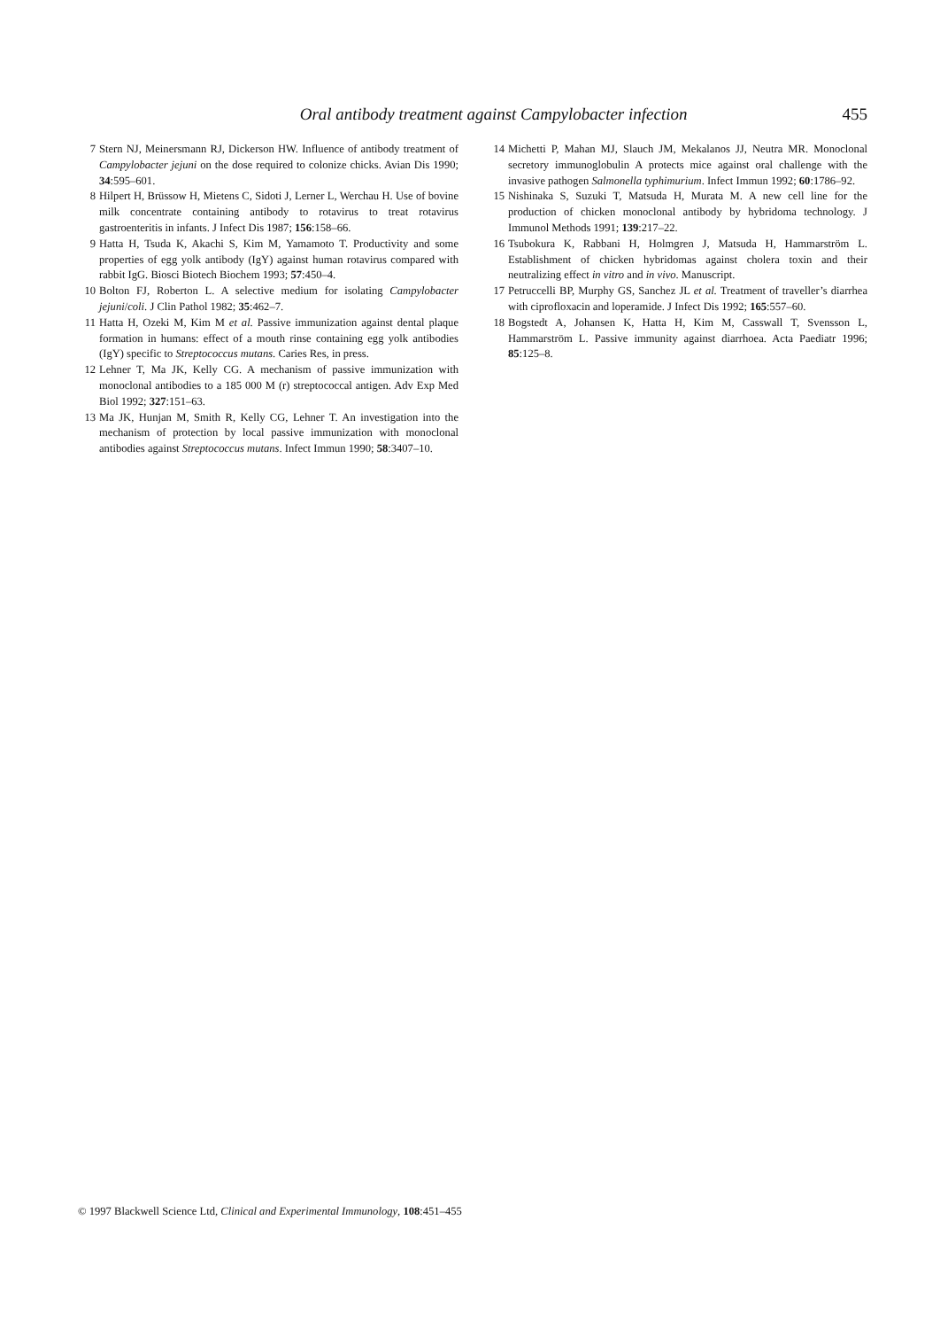Oral antibody treatment against Campylobacter infection 455
7 Stern NJ, Meinersmann RJ, Dickerson HW. Influence of antibody treatment of Campylobacter jejuni on the dose required to colonize chicks. Avian Dis 1990; 34:595–601.
8 Hilpert H, Brüssow H, Mietens C, Sidoti J, Lerner L, Werchau H. Use of bovine milk concentrate containing antibody to rotavirus to treat rotavirus gastroenteritis in infants. J Infect Dis 1987; 156:158–66.
9 Hatta H, Tsuda K, Akachi S, Kim M, Yamamoto T. Productivity and some properties of egg yolk antibody (IgY) against human rotavirus compared with rabbit IgG. Biosci Biotech Biochem 1993; 57:450–4.
10 Bolton FJ, Roberton L. A selective medium for isolating Campylobacter jejuni/coli. J Clin Pathol 1982; 35:462–7.
11 Hatta H, Ozeki M, Kim M et al. Passive immunization against dental plaque formation in humans: effect of a mouth rinse containing egg yolk antibodies (IgY) specific to Streptococcus mutans. Caries Res, in press.
12 Lehner T, Ma JK, Kelly CG. A mechanism of passive immunization with monoclonal antibodies to a 185 000 M (r) streptococcal antigen. Adv Exp Med Biol 1992; 327:151–63.
13 Ma JK, Hunjan M, Smith R, Kelly CG, Lehner T. An investigation into the mechanism of protection by local passive immunization with monoclonal antibodies against Streptococcus mutans. Infect Immun 1990; 58:3407–10.
14 Michetti P, Mahan MJ, Slauch JM, Mekalanos JJ, Neutra MR. Monoclonal secretory immunoglobulin A protects mice against oral challenge with the invasive pathogen Salmonella typhimurium. Infect Immun 1992; 60:1786–92.
15 Nishinaka S, Suzuki T, Matsuda H, Murata M. A new cell line for the production of chicken monoclonal antibody by hybridoma technology. J Immunol Methods 1991; 139:217–22.
16 Tsubokura K, Rabbani H, Holmgren J, Matsuda H, Hammarström L. Establishment of chicken hybridomas against cholera toxin and their neutralizing effect in vitro and in vivo. Manuscript.
17 Petruccelli BP, Murphy GS, Sanchez JL et al. Treatment of traveller’s diarrhea with ciprofloxacin and loperamide. J Infect Dis 1992; 165:557–60.
18 Bogstedt A, Johansen K, Hatta H, Kim M, Casswall T, Svensson L, Hammarström L. Passive immunity against diarrhoea. Acta Paediatr 1996; 85:125–8.
© 1997 Blackwell Science Ltd, Clinical and Experimental Immunology, 108:451–455